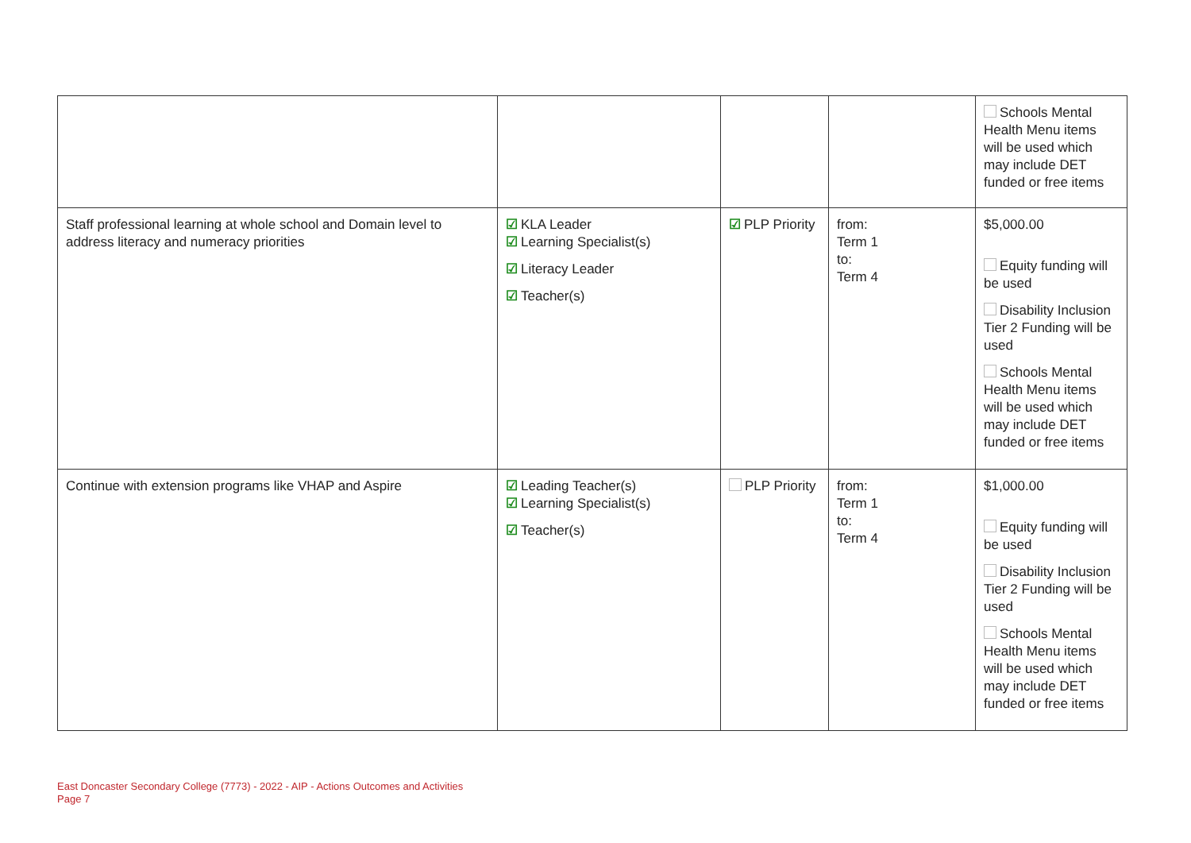| | | | | Schools Mental Health Menu items will be used which may include DET funded or free items |
| Staff professional learning at whole school and Domain level to address literacy and numeracy priorities | ☑ KLA Leader ☑ Learning Specialist(s) ☑ Literacy Leader ☑ Teacher(s) | ☑ PLP Priority | from: Term 1 to: Term 4 | $5,000.00 Equity funding will be used Disability Inclusion Tier 2 Funding will be used Schools Mental Health Menu items will be used which may include DET funded or free items |
| Continue with extension programs like VHAP and Aspire | ☑ Leading Teacher(s) ☑ Learning Specialist(s) ☑ Teacher(s) | PLP Priority | from: Term 1 to: Term 4 | $1,000.00 Equity funding will be used Disability Inclusion Tier 2 Funding will be used Schools Mental Health Menu items will be used which may include DET funded or free items |
East Doncaster Secondary College (7773) - 2022 - AIP - Actions Outcomes and Activities
Page 7